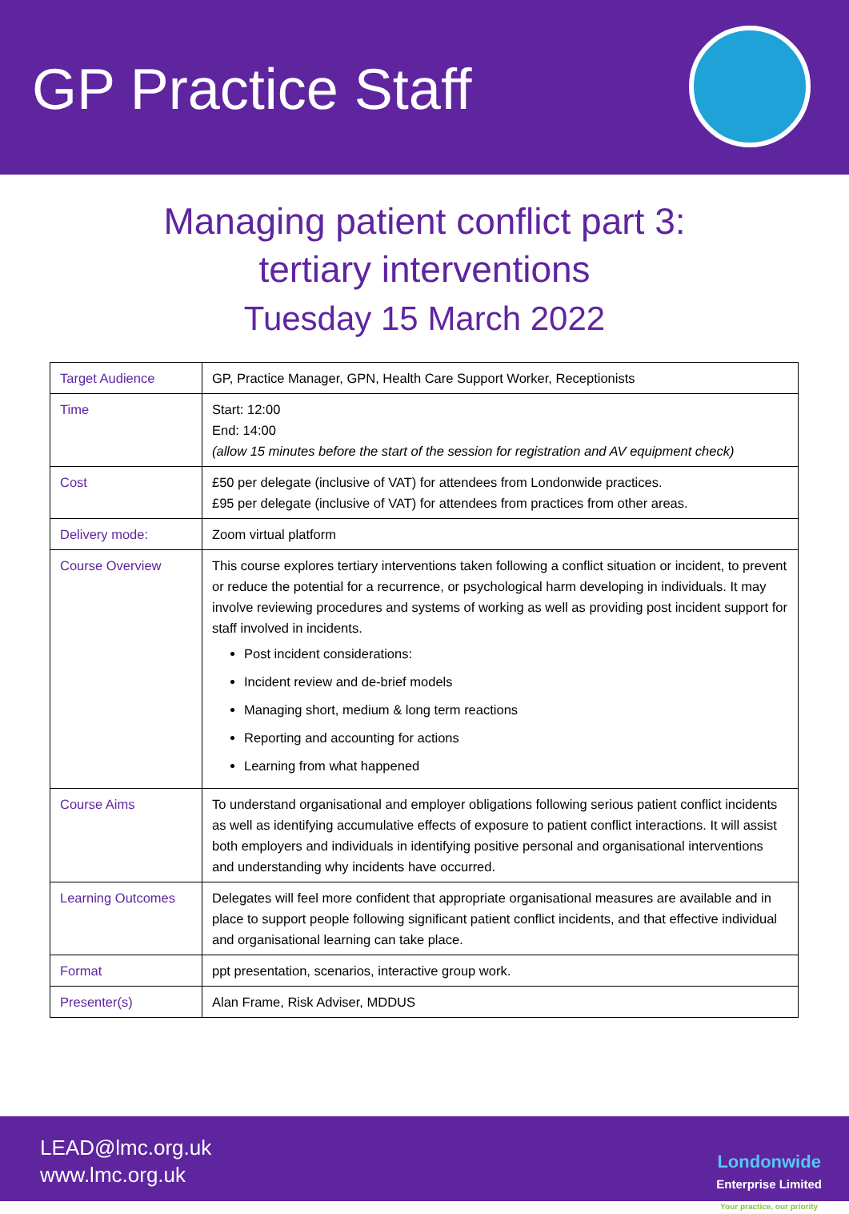GP Practice Staff
Managing patient conflict part 3:
tertiary interventions
Tuesday 15 March 2022
| Target Audience | GP, Practice Manager, GPN, Health Care Support Worker, Receptionists |
| Time | Start: 12:00 End: 14:00 (allow 15 minutes before the start of the session for registration and AV equipment check) |
| Cost | £50 per delegate (inclusive of VAT) for attendees from Londonwide practices. £95 per delegate (inclusive of VAT) for attendees from practices from other areas. |
| Delivery mode: | Zoom virtual platform |
| Course Overview | This course explores tertiary interventions taken following a conflict situation or incident, to prevent or reduce the potential for a recurrence, or psychological harm developing in individuals. It may involve reviewing procedures and systems of working as well as providing post incident support for staff involved in incidents. Post incident considerations: Incident review and de-brief models Managing short, medium & long term reactions Reporting and accounting for actions Learning from what happened |
| Course Aims | To understand organisational and employer obligations following serious patient conflict incidents as well as identifying accumulative effects of exposure to patient conflict interactions. It will assist both employers and individuals in identifying positive personal and organisational interventions and understanding why incidents have occurred. |
| Learning Outcomes | Delegates will feel more confident that appropriate organisational measures are available and in place to support people following significant patient conflict incidents, and that effective individual and organisational learning can take place. |
| Format | ppt presentation, scenarios, interactive group work. |
| Presenter(s) | Alan Frame, Risk Adviser, MDDUS |
LEAD@lmc.org.uk
www.lmc.org.uk
Londonwide
Enterprise Limited
Your practice, our priority